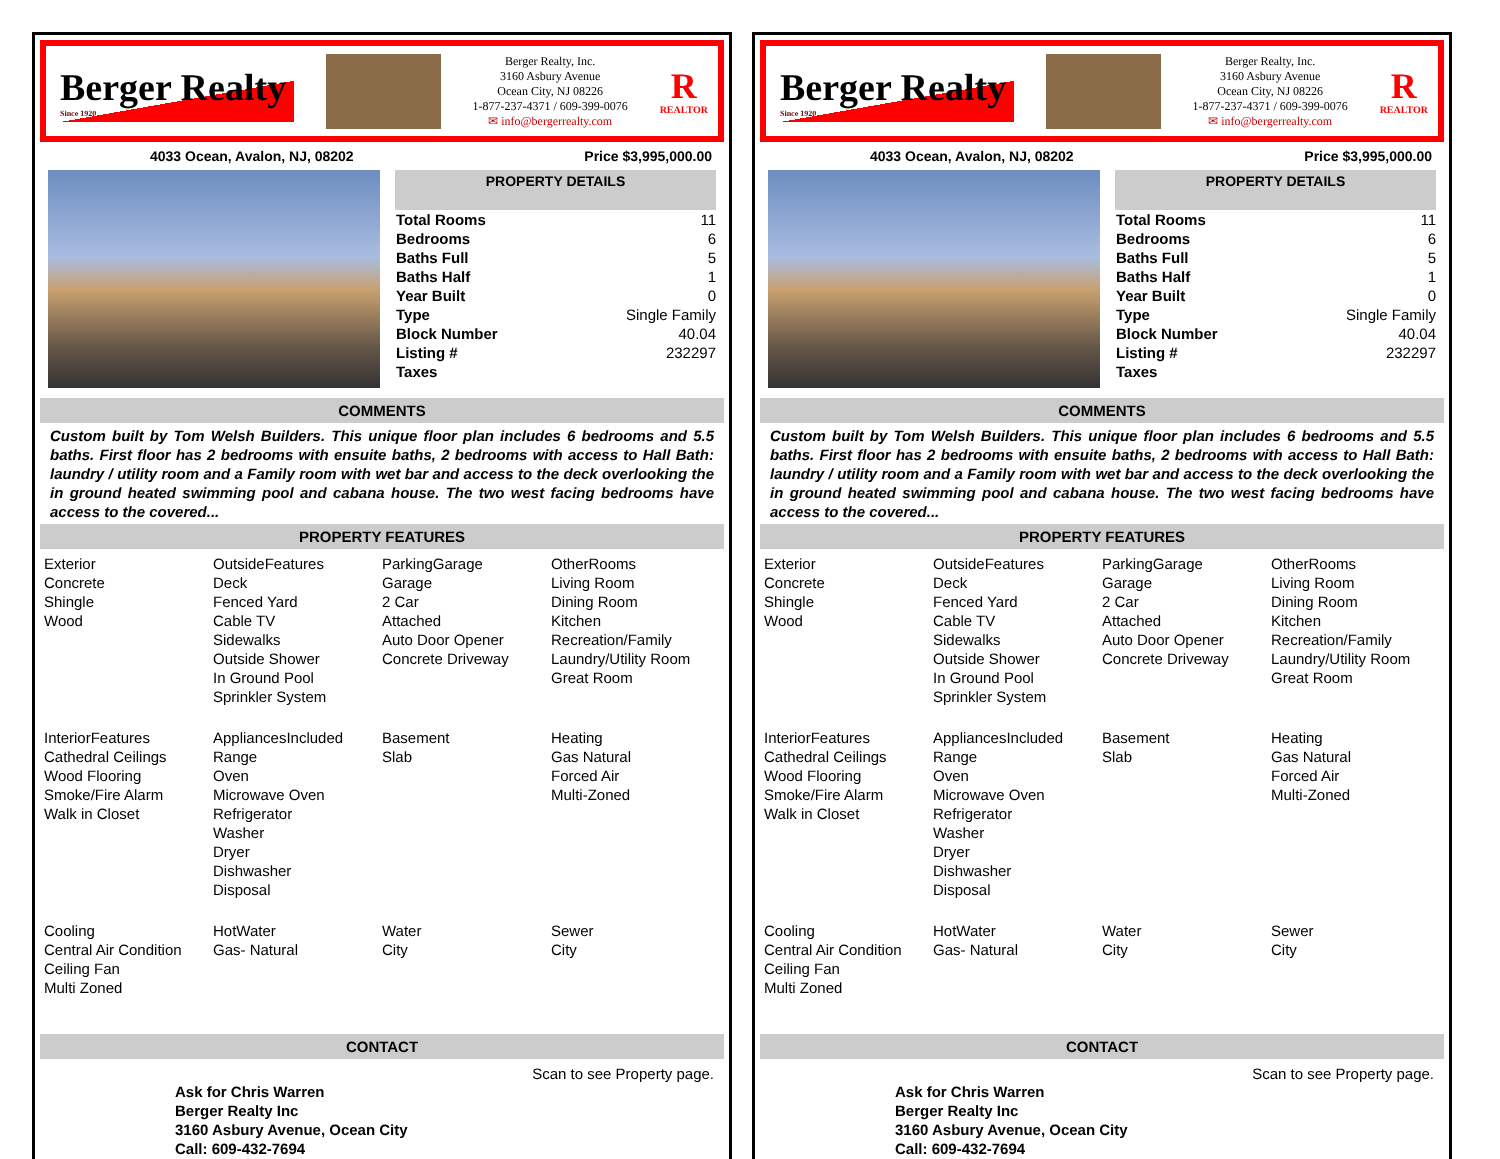Berger Realty
Since 1920
Berger Realty, Inc.
3160 Asbury Avenue
Ocean City, NJ 08226
1-877-237-4371 / 609-399-0076
✉ info@bergerrealty.com
R
REALTOR
4033 Ocean, Avalon, NJ, 08202 Price $3,995,000.00
PROPERTY DETAILS
| Total Rooms | 11 |
| Bedrooms | 6 |
| Baths Full | 5 |
| Baths Half | 1 |
| Year Built | 0 |
| Type | Single Family |
| Block Number | 40.04 |
| Listing # | 232297 |
| Taxes | |
COMMENTS
Custom built by Tom Welsh Builders. This unique floor plan includes 6 bedrooms and 5.5 baths. First floor has 2 bedrooms with ensuite baths, 2 bedrooms with access to Hall Bath: laundry / utility room and a Family room with wet bar and access to the deck overlooking the in ground heated swimming pool and cabana house. The two west facing bedrooms have access to the covered...
PROPERTY FEATURES
Exterior
Concrete
Shingle
Wood
OutsideFeatures
Deck
Fenced Yard
Cable TV
Sidewalks
Outside Shower
In Ground Pool
Sprinkler System
ParkingGarage
Garage
2 Car
Attached
Auto Door Opener
Concrete Driveway
OtherRooms
Living Room
Dining Room
Kitchen
Recreation/Family
Laundry/Utility Room
Great Room
InteriorFeatures
Cathedral Ceilings
Wood Flooring
Smoke/Fire Alarm
Walk in Closet
AppliancesIncluded
Range
Oven
Microwave Oven
Refrigerator
Washer
Dryer
Dishwasher
Disposal
Basement
Slab
Heating
Gas Natural
Forced Air
Multi-Zoned
Cooling
Central Air Condition
Ceiling Fan
Multi Zoned
HotWater
Gas- Natural
Water
City
Sewer
City
CONTACT
Scan to see Property page.
Ask for Chris Warren
Berger Realty Inc
3160 Asbury Avenue, Ocean City
Call: 609-432-7694
Berger Realty
Since 1920
Berger Realty, Inc.
3160 Asbury Avenue
Ocean City, NJ 08226
1-877-237-4371 / 609-399-0076
✉ info@bergerrealty.com
R
REALTOR
4033 Ocean, Avalon, NJ, 08202 Price $3,995,000.00
PROPERTY DETAILS
| Total Rooms | 11 |
| Bedrooms | 6 |
| Baths Full | 5 |
| Baths Half | 1 |
| Year Built | 0 |
| Type | Single Family |
| Block Number | 40.04 |
| Listing # | 232297 |
| Taxes | |
COMMENTS
Custom built by Tom Welsh Builders. This unique floor plan includes 6 bedrooms and 5.5 baths. First floor has 2 bedrooms with ensuite baths, 2 bedrooms with access to Hall Bath: laundry / utility room and a Family room with wet bar and access to the deck overlooking the in ground heated swimming pool and cabana house. The two west facing bedrooms have access to the covered...
PROPERTY FEATURES
Exterior
Concrete
Shingle
Wood
OutsideFeatures
Deck
Fenced Yard
Cable TV
Sidewalks
Outside Shower
In Ground Pool
Sprinkler System
ParkingGarage
Garage
2 Car
Attached
Auto Door Opener
Concrete Driveway
OtherRooms
Living Room
Dining Room
Kitchen
Recreation/Family
Laundry/Utility Room
Great Room
InteriorFeatures
Cathedral Ceilings
Wood Flooring
Smoke/Fire Alarm
Walk in Closet
AppliancesIncluded
Range
Oven
Microwave Oven
Refrigerator
Washer
Dryer
Dishwasher
Disposal
Basement
Slab
Heating
Gas Natural
Forced Air
Multi-Zoned
Cooling
Central Air Condition
Ceiling Fan
Multi Zoned
HotWater
Gas- Natural
Water
City
Sewer
City
CONTACT
Scan to see Property page.
Ask for Chris Warren
Berger Realty Inc
3160 Asbury Avenue, Ocean City
Call: 609-432-7694